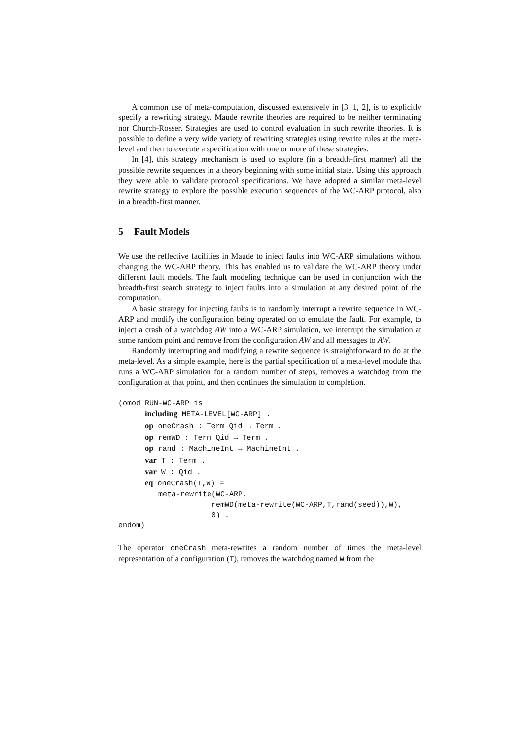A common use of meta-computation, discussed extensively in [3, 1, 2], is to explicitly specify a rewriting strategy. Maude rewrite theories are required to be neither terminating nor Church-Rosser. Strategies are used to control evaluation in such rewrite theories. It is possible to define a very wide variety of rewriting strategies using rewrite rules at the meta-level and then to execute a specification with one or more of these strategies.
In [4], this strategy mechanism is used to explore (in a breadth-first manner) all the possible rewrite sequences in a theory beginning with some initial state. Using this approach they were able to validate protocol specifications. We have adopted a similar meta-level rewrite strategy to explore the possible execution sequences of the WC-ARP protocol, also in a breadth-first manner.
5 Fault Models
We use the reflective facilities in Maude to inject faults into WC-ARP simulations without changing the WC-ARP theory. This has enabled us to validate the WC-ARP theory under different fault models. The fault modeling technique can be used in conjunction with the breadth-first search strategy to inject faults into a simulation at any desired point of the computation.
A basic strategy for injecting faults is to randomly interrupt a rewrite sequence in WC-ARP and modify the configuration being operated on to emulate the fault. For example, to inject a crash of a watchdog AW into a WC-ARP simulation, we interrupt the simulation at some random point and remove from the configuration AW and all messages to AW.
Randomly interrupting and modifying a rewrite sequence is straightforward to do at the meta-level. As a simple example, here is the partial specification of a meta-level module that runs a WC-ARP simulation for a random number of steps, removes a watchdog from the configuration at that point, and then continues the simulation to completion.
(omod RUN-WC-ARP is
      including META-LEVEL[WC-ARP] .
      op oneCrash : Term Qid → Term .
      op remWD : Term Qid → Term .
      op rand : MachineInt → MachineInt .
      var T : Term .
      var W : Qid .
      eq oneCrash(T,W) =
         meta-rewrite(WC-ARP,
                     remWD(meta-rewrite(WC-ARP,T,rand(seed)),W),
                     0) .
endom)
The operator oneCrash meta-rewrites a random number of times the meta-level representation of a configuration (T), removes the watchdog named W from the